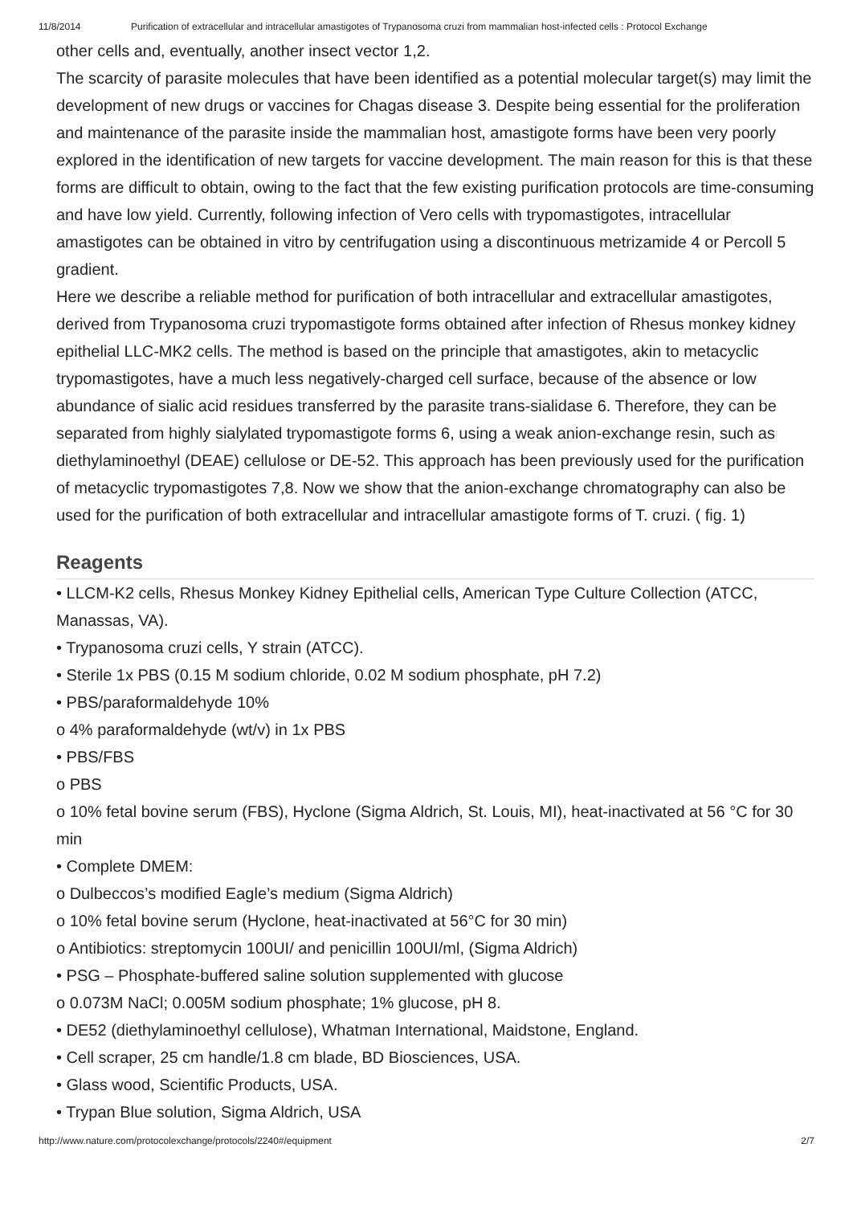11/8/2014 Purification of extracellular and intracellular amastigotes of Trypanosoma cruzi from mammalian host-infected cells : Protocol Exchange
other cells and, eventually, another insect vector 1,2.
The scarcity of parasite molecules that have been identified as a potential molecular target(s) may limit the development of new drugs or vaccines for Chagas disease 3. Despite being essential for the proliferation and maintenance of the parasite inside the mammalian host, amastigote forms have been very poorly explored in the identification of new targets for vaccine development. The main reason for this is that these forms are difficult to obtain, owing to the fact that the few existing purification protocols are time-consuming and have low yield. Currently, following infection of Vero cells with trypomastigotes, intracellular amastigotes can be obtained in vitro by centrifugation using a discontinuous metrizamide 4 or Percoll 5 gradient.
Here we describe a reliable method for purification of both intracellular and extracellular amastigotes, derived from Trypanosoma cruzi trypomastigote forms obtained after infection of Rhesus monkey kidney epithelial LLC-MK2 cells. The method is based on the principle that amastigotes, akin to metacyclic trypomastigotes, have a much less negatively-charged cell surface, because of the absence or low abundance of sialic acid residues transferred by the parasite trans-sialidase 6. Therefore, they can be separated from highly sialylated trypomastigote forms 6, using a weak anion-exchange resin, such as diethylaminoethyl (DEAE) cellulose or DE-52. This approach has been previously used for the purification of metacyclic trypomastigotes 7,8. Now we show that the anion-exchange chromatography can also be used for the purification of both extracellular and intracellular amastigote forms of T. cruzi. ( fig. 1)
Reagents
• LLCM-K2 cells, Rhesus Monkey Kidney Epithelial cells, American Type Culture Collection (ATCC, Manassas, VA).
• Trypanosoma cruzi cells, Y strain (ATCC).
• Sterile 1x PBS (0.15 M sodium chloride, 0.02 M sodium phosphate, pH 7.2)
• PBS/paraformaldehyde 10%
o 4% paraformaldehyde (wt/v) in 1x PBS
• PBS/FBS
o PBS
o 10% fetal bovine serum (FBS), Hyclone (Sigma Aldrich, St. Louis, MI), heat-inactivated at 56 °C for 30 min
• Complete DMEM:
o Dulbeccos’s modified Eagle’s medium (Sigma Aldrich)
o 10% fetal bovine serum (Hyclone, heat-inactivated at 56°C for 30 min)
o Antibiotics: streptomycin 100UI/ and penicillin 100UI/ml, (Sigma Aldrich)
• PSG – Phosphate-buffered saline solution supplemented with glucose
o 0.073M NaCl; 0.005M sodium phosphate; 1% glucose, pH 8.
• DE52 (diethylaminoethyl cellulose), Whatman International, Maidstone, England.
• Cell scraper, 25 cm handle/1.8 cm blade, BD Biosciences, USA.
• Glass wood, Scientific Products, USA.
• Trypan Blue solution, Sigma Aldrich, USA
http://www.nature.com/protocolexchange/protocols/2240#/equipment 2/7